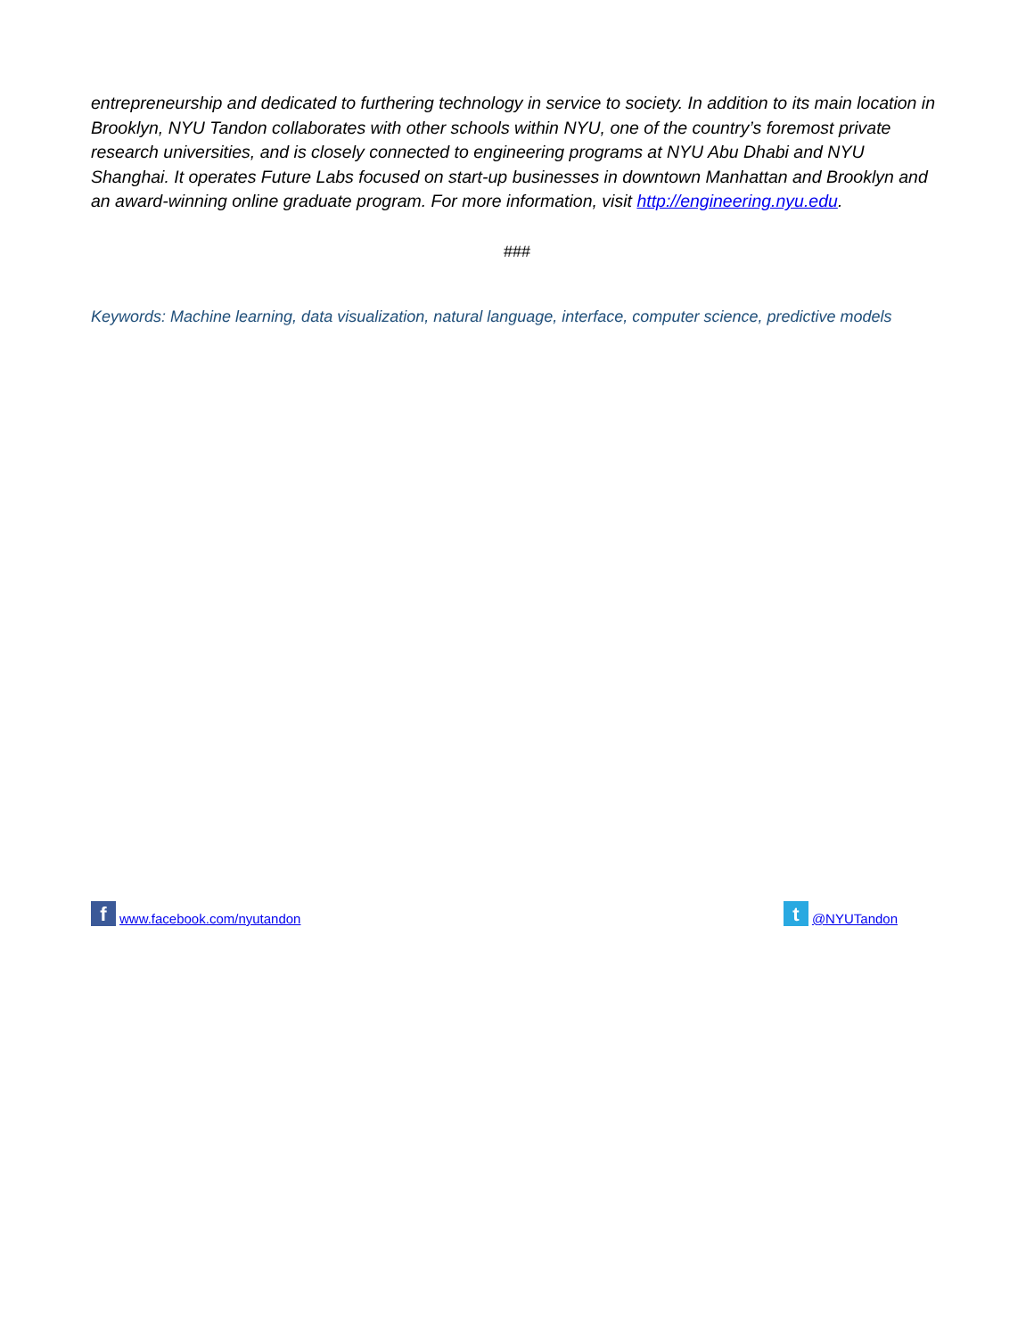entrepreneurship and dedicated to furthering technology in service to society. In addition to its main location in Brooklyn, NYU Tandon collaborates with other schools within NYU, one of the country’s foremost private research universities, and is closely connected to engineering programs at NYU Abu Dhabi and NYU Shanghai. It operates Future Labs focused on start-up businesses in downtown Manhattan and Brooklyn and an award-winning online graduate program. For more information, visit http://engineering.nyu.edu.
###
Keywords: Machine learning, data visualization, natural language, interface, computer science, predictive models
fwww.facebook.com/nyutandon
t @NYUTandon